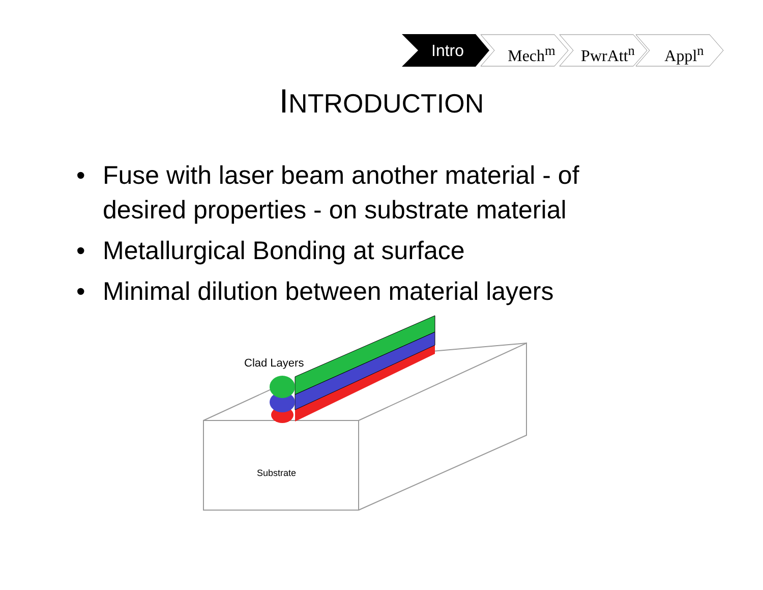Intro Mech<sup>m</sup> PwrAtt<sup>n</sup> Appl<sup>n</sup>
INTRODUCTION
• Fuse with laser beam another material - of desired properties - on substrate material
• Metallurgical Bonding at surface
• Minimal dilution between material layers
Clad Layers
Substrate